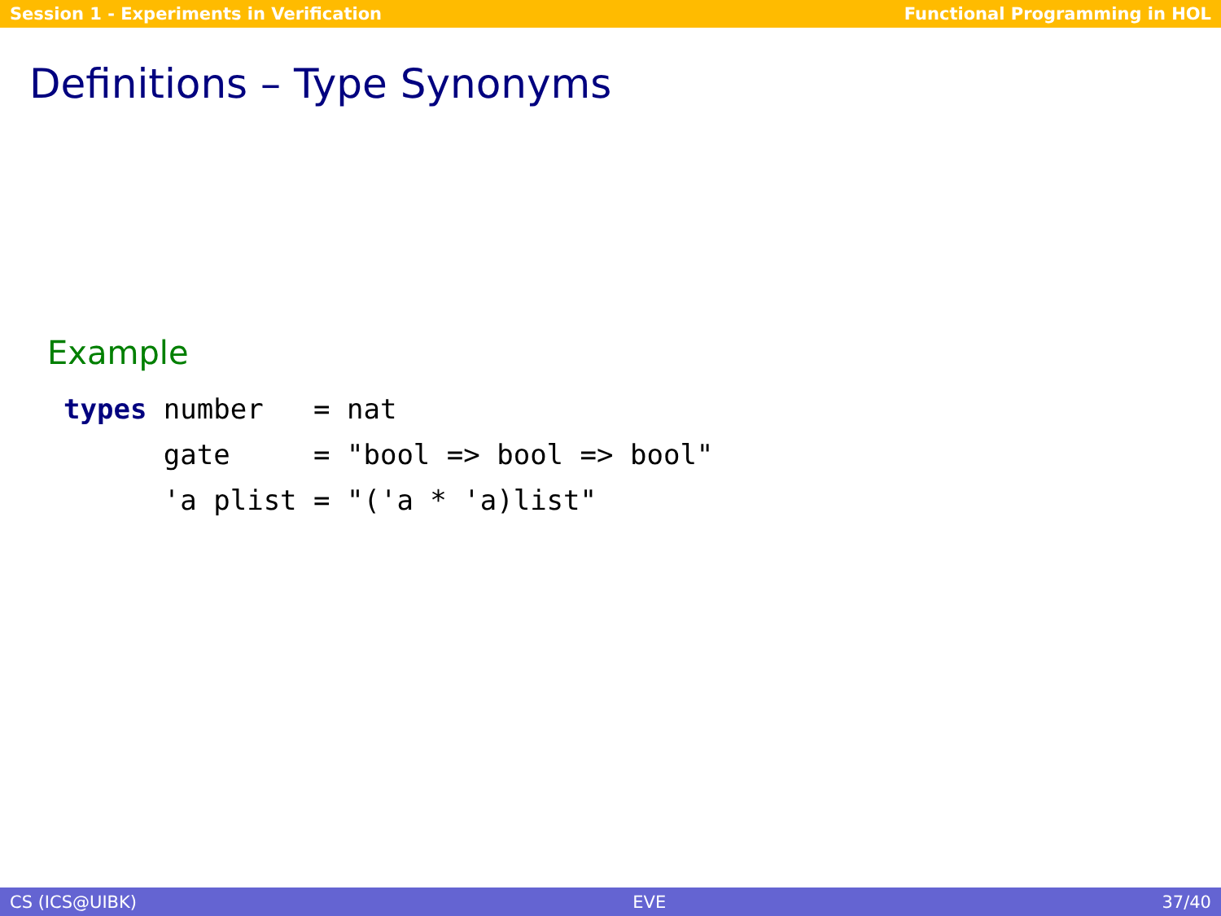Session 1 - Experiments in Verification Functional Programming in HOL
Definitions – Type Synonyms
Example
types number   = nat
      gate     = "bool => bool => bool"
      'a plist = "('a * 'a)list"
CS (ICS@UIBK) EVE 37/40